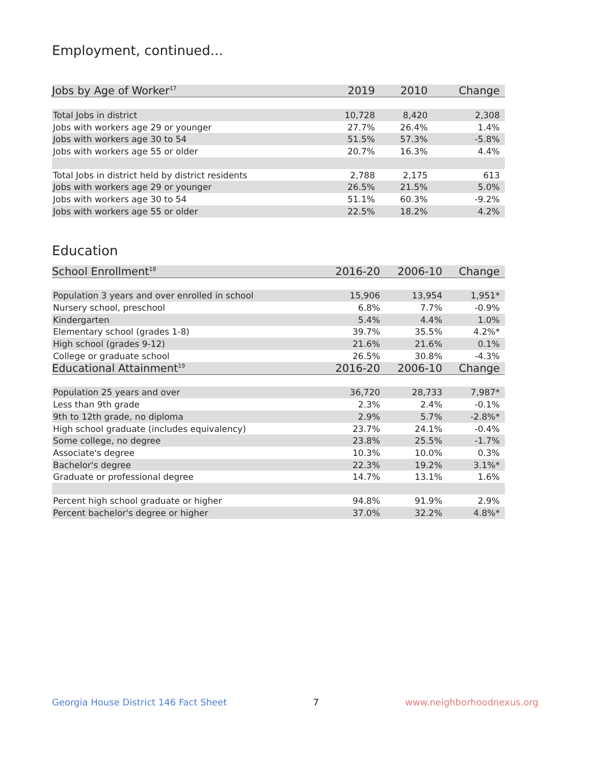Employment, continued...
| Jobs by Age of Worker<sup>17</sup> | 2019 | 2010 | Change |
| --- | --- | --- | --- |
| Total Jobs in district | 10,728 | 8,420 | 2,308 |
| Jobs with workers age 29 or younger | 27.7% | 26.4% | 1.4% |
| Jobs with workers age 30 to 54 | 51.5% | 57.3% | -5.8% |
| Jobs with workers age 55 or older | 20.7% | 16.3% | 4.4% |
| Total Jobs in district held by district residents | 2,788 | 2,175 | 613 |
| Jobs with workers age 29 or younger | 26.5% | 21.5% | 5.0% |
| Jobs with workers age 30 to 54 | 51.1% | 60.3% | -9.2% |
| Jobs with workers age 55 or older | 22.5% | 18.2% | 4.2% |
Education
| School Enrollment<sup>18</sup> | 2016-20 | 2006-10 | Change |
| --- | --- | --- | --- |
| Population 3 years and over enrolled in school | 15,906 | 13,954 | 1,951* |
| Nursery school, preschool | 6.8% | 7.7% | -0.9% |
| Kindergarten | 5.4% | 4.4% | 1.0% |
| Elementary school (grades 1-8) | 39.7% | 35.5% | 4.2%* |
| High school (grades 9-12) | 21.6% | 21.6% | 0.1% |
| College or graduate school | 26.5% | 30.8% | -4.3% |
| Educational Attainment<sup>19</sup> | 2016-20 | 2006-10 | Change |
| Population 25 years and over | 36,720 | 28,733 | 7,987* |
| Less than 9th grade | 2.3% | 2.4% | -0.1% |
| 9th to 12th grade, no diploma | 2.9% | 5.7% | -2.8%* |
| High school graduate (includes equivalency) | 23.7% | 24.1% | -0.4% |
| Some college, no degree | 23.8% | 25.5% | -1.7% |
| Associate's degree | 10.3% | 10.0% | 0.3% |
| Bachelor's degree | 22.3% | 19.2% | 3.1%* |
| Graduate or professional degree | 14.7% | 13.1% | 1.6% |
| Percent high school graduate or higher | 94.8% | 91.9% | 2.9% |
| Percent bachelor's degree or higher | 37.0% | 32.2% | 4.8%* |
Georgia House District 146 Fact Sheet 7 www.neighborhoodnexus.org